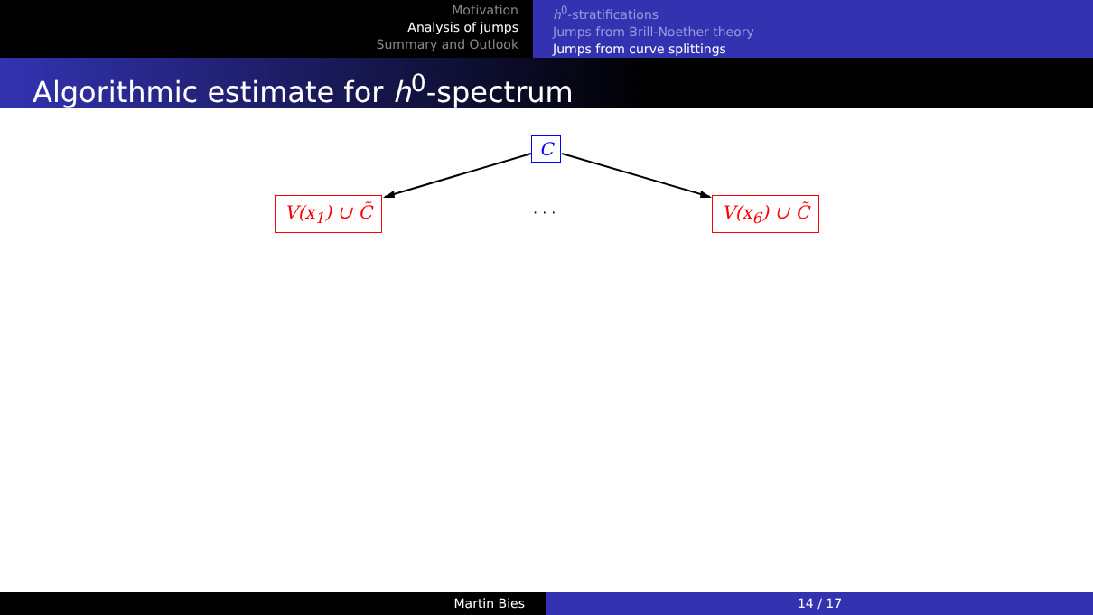Motivation
Analysis of jumps
Summary and Outlook
h<sup>0</sup>-stratifications
Jumps from Brill-Noether theory
Jumps from curve splittings
Algorithmic estimate for h<sup>0</sup>-spectrum
C
V(x<sub>1</sub>) ∪ C̃ · · · V(x<sub>6</sub>) ∪ C̃
Martin Bies 14 / 17